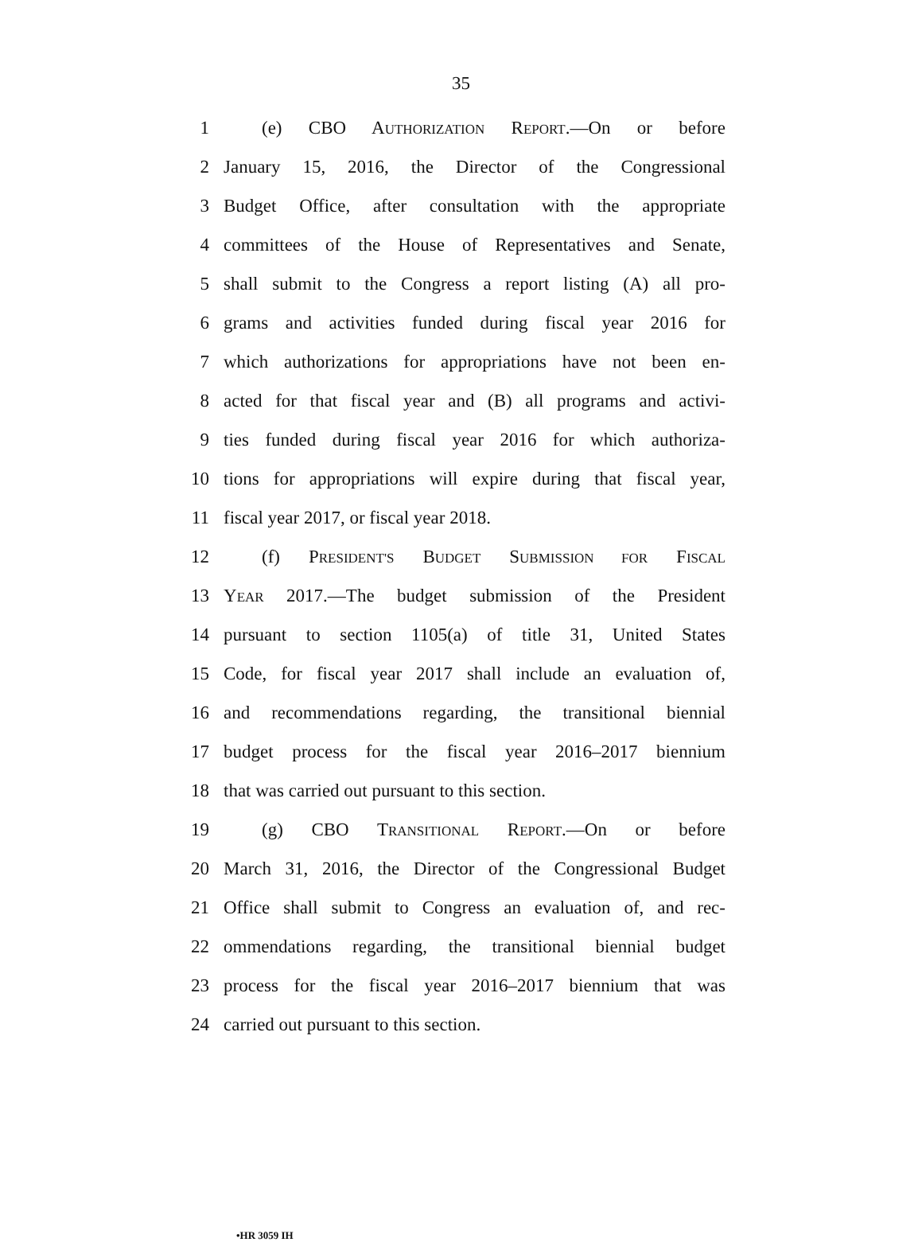35
1 (e) CBO AUTHORIZATION REPORT.—On or before
2 January 15, 2016, the Director of the Congressional
3 Budget Office, after consultation with the appropriate
4 committees of the House of Representatives and Senate,
5 shall submit to the Congress a report listing (A) all pro-
6 grams and activities funded during fiscal year 2016 for
7 which authorizations for appropriations have not been en-
8 acted for that fiscal year and (B) all programs and activi-
9 ties funded during fiscal year 2016 for which authoriza-
10 tions for appropriations will expire during that fiscal year,
11 fiscal year 2017, or fiscal year 2018.
12 (f) PRESIDENT'S BUDGET SUBMISSION FOR FISCAL
13 YEAR 2017.—The budget submission of the President
14 pursuant to section 1105(a) of title 31, United States
15 Code, for fiscal year 2017 shall include an evaluation of,
16 and recommendations regarding, the transitional biennial
17 budget process for the fiscal year 2016–2017 biennium
18 that was carried out pursuant to this section.
19 (g) CBO TRANSITIONAL REPORT.—On or before
20 March 31, 2016, the Director of the Congressional Budget
21 Office shall submit to Congress an evaluation of, and rec-
22 ommendations regarding, the transitional biennial budget
23 process for the fiscal year 2016–2017 biennium that was
24 carried out pursuant to this section.
•HR 3059 IH